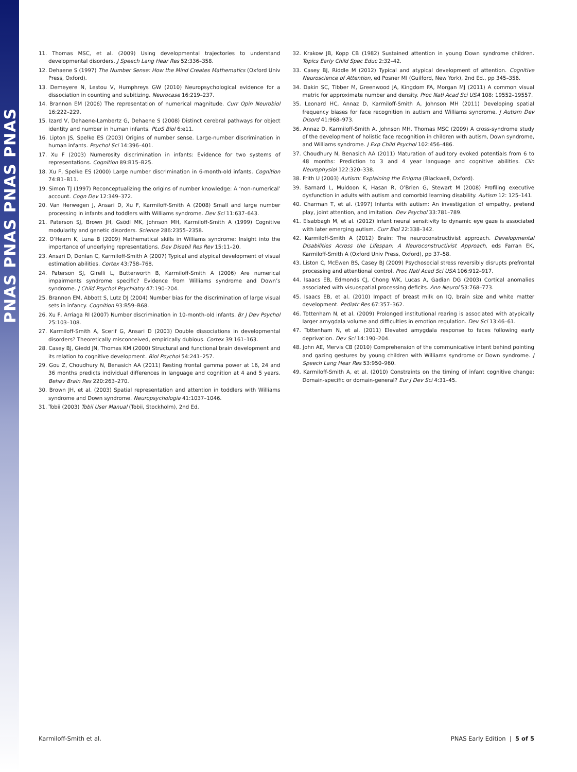PNAS PNAS PNAS PNAS
11. Thomas MSC, et al. (2009) Using developmental trajectories to understand developmental disorders. J Speech Lang Hear Res 52:336–358.
12. Dehaene S (1997) The Number Sense: How the Mind Creates Mathematics (Oxford Univ Press, Oxford).
13. Demeyere N, Lestou V, Humphreys GW (2010) Neuropsychological evidence for a dissociation in counting and subitizing. Neurocase 16:219–237.
14. Brannon EM (2006) The representation of numerical magnitude. Curr Opin Neurobiol 16:222–229.
15. Izard V, Dehaene-Lambertz G, Dehaene S (2008) Distinct cerebral pathways for object identity and number in human infants. PLoS Biol 6:e11.
16. Lipton JS, Spelke ES (2003) Origins of number sense. Large-number discrimination in human infants. Psychol Sci 14:396–401.
17. Xu F (2003) Numerosity discrimination in infants: Evidence for two systems of representations. Cognition 89:B15–B25.
18. Xu F, Spelke ES (2000) Large number discrimination in 6-month-old infants. Cognition 74:B1–B11.
19. Simon TJ (1997) Reconceptualizing the origins of number knowledge: A ‘non-numerical’ account. Cogn Dev 12:349–372.
20. Van Herwegen J, Ansari D, Xu F, Karmiloff-Smith A (2008) Small and large number processing in infants and toddlers with Williams syndrome. Dev Sci 11:637–643.
21. Paterson SJ, Brown JH, Gsödl MK, Johnson MH, Karmiloff-Smith A (1999) Cognitive modularity and genetic disorders. Science 286:2355–2358.
22. O’Hearn K, Luna B (2009) Mathematical skills in Williams syndrome: Insight into the importance of underlying representations. Dev Disabil Res Rev 15:11–20.
23. Ansari D, Donlan C, Karmiloff-Smith A (2007) Typical and atypical development of visual estimation abilities. Cortex 43:758–768.
24. Paterson SJ, Girelli L, Butterworth B, Karmiloff-Smith A (2006) Are numerical impairments syndrome specific? Evidence from Williams syndrome and Down’s syndrome. J Child Psychol Psychiatry 47:190–204.
25. Brannon EM, Abbott S, Lutz DJ (2004) Number bias for the discrimination of large visual sets in infancy. Cognition 93:B59–B68.
26. Xu F, Arriaga RI (2007) Number discrimination in 10-month-old infants. Br J Dev Psychol 25:103–108.
27. Karmiloff-Smith A, Scerif G, Ansari D (2003) Double dissociations in developmental disorders? Theoretically misconceived, empirically dubious. Cortex 39:161–163.
28. Casey BJ, Giedd JN, Thomas KM (2000) Structural and functional brain development and its relation to cognitive development. Biol Psychol 54:241–257.
29. Gou Z, Choudhury N, Benasich AA (2011) Resting frontal gamma power at 16, 24 and 36 months predicts individual differences in language and cognition at 4 and 5 years. Behav Brain Res 220:263–270.
30. Brown JH, et al. (2003) Spatial representation and attention in toddlers with Williams syndrome and Down syndrome. Neuropsychologia 41:1037–1046.
31. Tobii (2003) Tobii User Manual (Tobii, Stockholm), 2nd Ed.
32. Krakow JB, Kopp CB (1982) Sustained attention in young Down syndrome children. Topics Early Child Spec Educ 2:32–42.
33. Casey BJ, Riddle M (2012) Typical and atypical development of attention. Cognitive Neuroscience of Attention, ed Posner MI (Guilford, New York), 2nd Ed., pp 345–356.
34. Dakin SC, Tibber M, Greenwood JA, Kingdom FA, Morgan MJ (2011) A common visual metric for approximate number and density. Proc Natl Acad Sci USA 108: 19552–19557.
35. Leonard HC, Annaz D, Karmiloff-Smith A, Johnson MH (2011) Developing spatial frequency biases for face recognition in autism and Williams syndrome. J Autism Dev Disord 41:968–973.
36. Annaz D, Karmiloff-Smith A, Johnson MH, Thomas MSC (2009) A cross-syndrome study of the development of holistic face recognition in children with autism, Down syndrome, and Williams syndrome. J Exp Child Psychol 102:456–486.
37. Choudhury N, Benasich AA (2011) Maturation of auditory evoked potentials from 6 to 48 months: Prediction to 3 and 4 year language and cognitive abilities. Clin Neurophysiol 122:320–338.
38. Frith U (2003) Autism: Explaining the Enigma (Blackwell, Oxford).
39. Barnard L, Muldoon K, Hasan R, O’Brien G, Stewart M (2008) Profiling executive dysfunction in adults with autism and comorbid learning disability. Autism 12: 125–141.
40. Charman T, et al. (1997) Infants with autism: An investigation of empathy, pretend play, joint attention, and imitation. Dev Psychol 33:781–789.
41. Elsabbagh M, et al. (2012) Infant neural sensitivity to dynamic eye gaze is associated with later emerging autism. Curr Biol 22:338–342.
42. Karmiloff-Smith A (2012) Brain: The neuroconstructivist approach. Developmental Disabilities Across the Lifespan: A Neuroconstructivist Approach, eds Farran EK, Karmiloff-Smith A (Oxford Univ Press, Oxford), pp 37–58.
43. Liston C, McEwen BS, Casey BJ (2009) Psychosocial stress reversibly disrupts prefrontal processing and attentional control. Proc Natl Acad Sci USA 106:912–917.
44. Isaacs EB, Edmonds CJ, Chong WK, Lucas A, Gadian DG (2003) Cortical anomalies associated with visuospatial processing deficits. Ann Neurol 53:768–773.
45. Isaacs EB, et al. (2010) Impact of breast milk on IQ, brain size and white matter development. Pediatr Res 67:357–362.
46. Tottenham N, et al. (2009) Prolonged institutional rearing is associated with atypically larger amygdala volume and difficulties in emotion regulation. Dev Sci 13:46–61.
47. Tottenham N, et al. (2011) Elevated amygdala response to faces following early deprivation. Dev Sci 14:190–204.
48. John AE, Mervis CB (2010) Comprehension of the communicative intent behind pointing and gazing gestures by young children with Williams syndrome or Down syndrome. J Speech Lang Hear Res 53:950–960.
49. Karmiloff-Smith A, et al. (2010) Constraints on the timing of infant cognitive change: Domain-specific or domain-general? Eur J Dev Sci 4:31–45.
Karmiloff-Smith et al. PNAS Early Edition | 5 of 5